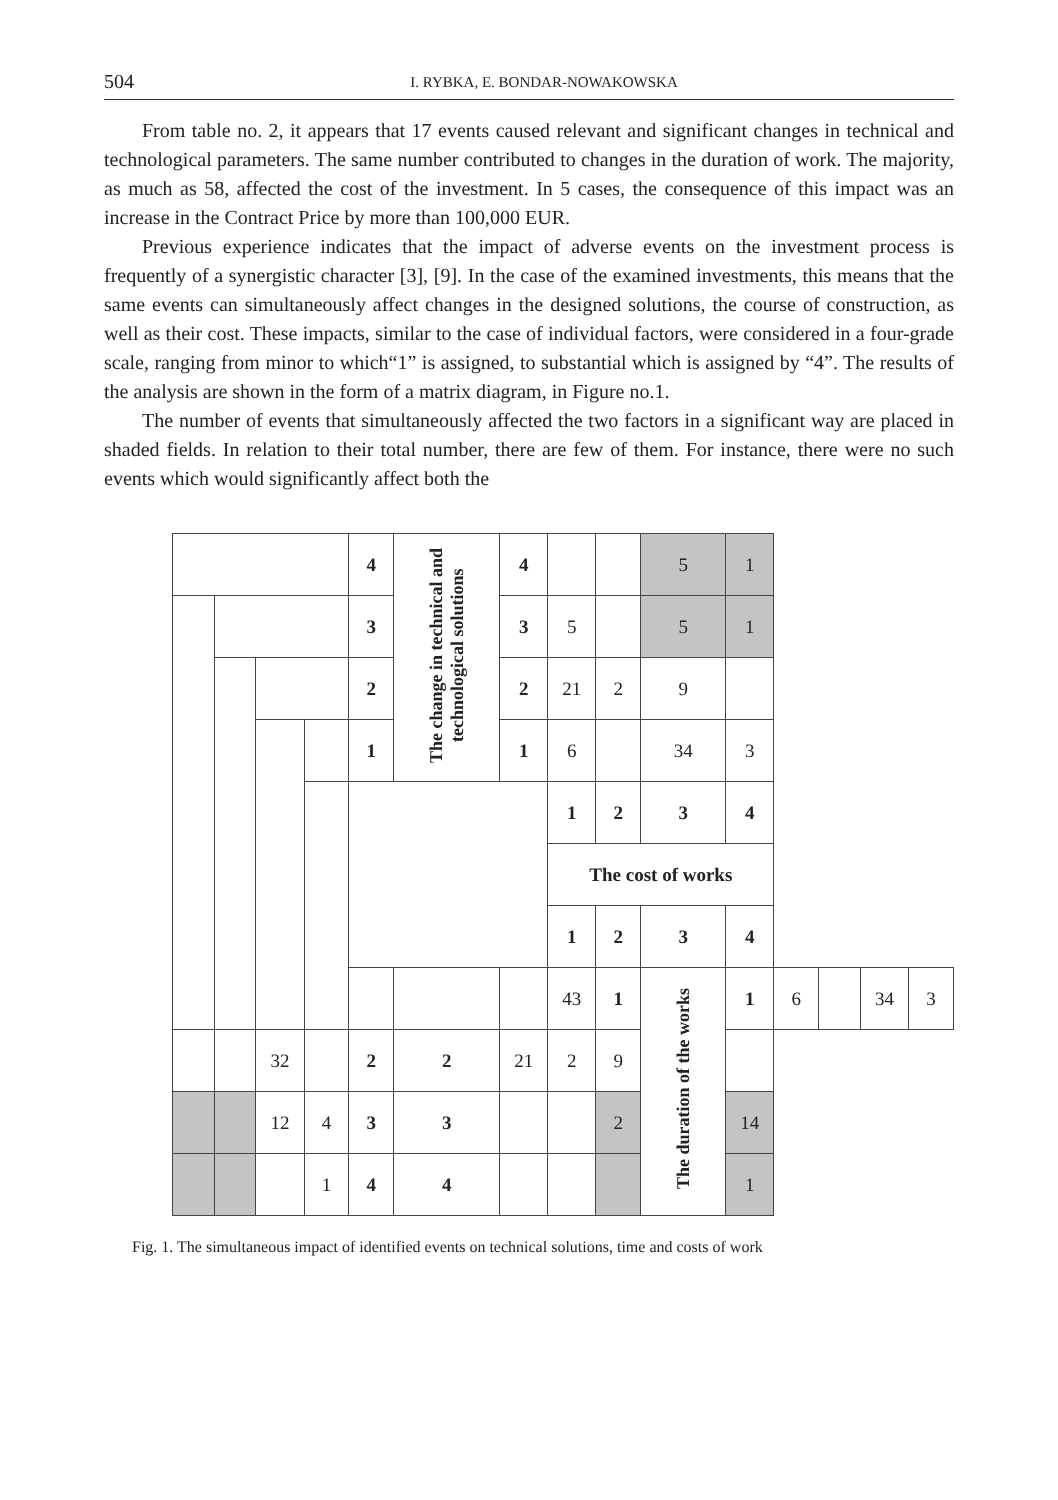504 I. RYBKA, E. BONDAR-NOWAKOWSKA
From table no. 2, it appears that 17 events caused relevant and significant changes in technical and technological parameters. The same number contributed to changes in the duration of work. The majority, as much as 58, affected the cost of the investment. In 5 cases, the consequence of this impact was an increase in the Contract Price by more than 100,000 EUR.
Previous experience indicates that the impact of adverse events on the investment process is frequently of a synergistic character [3], [9]. In the case of the examined investments, this means that the same events can simultaneously affect changes in the designed solutions, the course of construction, as well as their cost. These impacts, similar to the case of individual factors, were considered in a four-grade scale, ranging from minor to which“1” is assigned, to substantial which is assigned by “4”. The results of the analysis are shown in the form of a matrix diagram, in Figure no.1.
The number of events that simultaneously affected the two factors in a significant way are placed in shaded fields. In relation to their total number, there are few of them. For instance, there were no such events which would significantly affect both the
| | | | | 4 | The change in technical and technological solutions | 4 | | | 5 | 1 | | | | |
| | | | | 3 | | 3 | 5 | | 5 | 1 | | | | |
| | | | | 2 | | 2 | 21 | 2 | 9 | | | | | |
| | | | | 1 | | 1 | 6 | | 34 | 3 | | | | |
| | | | | | | | 1 | 2 | 3 | 4 | | | | |
| | | | | | | | The cost of works | | | | | | | |
| | | | | | | | 1 | 2 | 3 | 4 | | | | |
| | | | | | | | 43 | 1 | The duration of the works | 1 | 6 | | 34 | 3 |
| | | 32 | | 2 | 2 | 21 | 2 | 9 | | | | | | |
| | | 12 | 4 | 3 | 3 | | | 2 | | 14 | | | | |
| | | | 1 | 4 | 4 | | | | | 1 | | | | |
Fig. 1. The simultaneous impact of identified events on technical solutions, time and costs of work